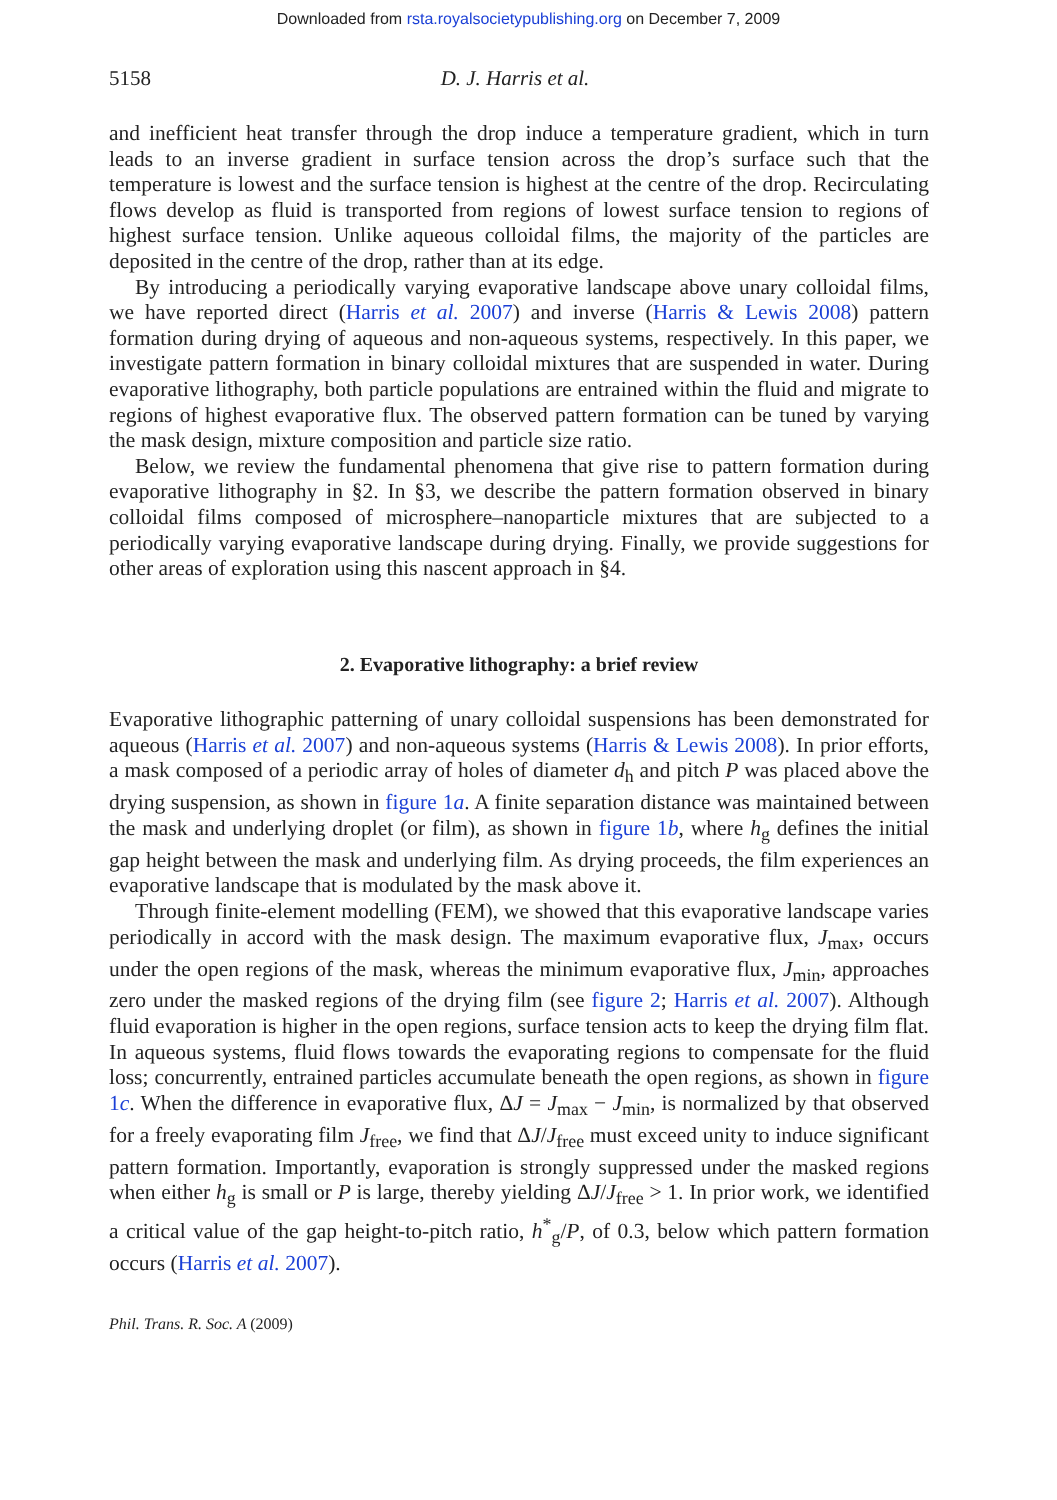Downloaded from rsta.royalsocietypublishing.org on December 7, 2009
5158 D. J. Harris et al.
and inefficient heat transfer through the drop induce a temperature gradient, which in turn leads to an inverse gradient in surface tension across the drop’s surface such that the temperature is lowest and the surface tension is highest at the centre of the drop. Recirculating flows develop as fluid is transported from regions of lowest surface tension to regions of highest surface tension. Unlike aqueous colloidal films, the majority of the particles are deposited in the centre of the drop, rather than at its edge.
By introducing a periodically varying evaporative landscape above unary colloidal films, we have reported direct (Harris et al. 2007) and inverse (Harris & Lewis 2008) pattern formation during drying of aqueous and non-aqueous systems, respectively. In this paper, we investigate pattern formation in binary colloidal mixtures that are suspended in water. During evaporative lithography, both particle populations are entrained within the fluid and migrate to regions of highest evaporative flux. The observed pattern formation can be tuned by varying the mask design, mixture composition and particle size ratio.
Below, we review the fundamental phenomena that give rise to pattern formation during evaporative lithography in §2. In §3, we describe the pattern formation observed in binary colloidal films composed of microsphere–nanoparticle mixtures that are subjected to a periodically varying evaporative landscape during drying. Finally, we provide suggestions for other areas of exploration using this nascent approach in §4.
2. Evaporative lithography: a brief review
Evaporative lithographic patterning of unary colloidal suspensions has been demonstrated for aqueous (Harris et al. 2007) and non-aqueous systems (Harris & Lewis 2008). In prior efforts, a mask composed of a periodic array of holes of diameter d<sub>h</sub> and pitch P was placed above the drying suspension, as shown in figure 1a. A finite separation distance was maintained between the mask and underlying droplet (or film), as shown in figure 1b, where h<sub>g</sub> defines the initial gap height between the mask and underlying film. As drying proceeds, the film experiences an evaporative landscape that is modulated by the mask above it.
Through finite-element modelling (FEM), we showed that this evaporative landscape varies periodically in accord with the mask design. The maximum evaporative flux, J<sub>max</sub>, occurs under the open regions of the mask, whereas the minimum evaporative flux, J<sub>min</sub>, approaches zero under the masked regions of the drying film (see figure 2; Harris et al. 2007). Although fluid evaporation is higher in the open regions, surface tension acts to keep the drying film flat. In aqueous systems, fluid flows towards the evaporating regions to compensate for the fluid loss; concurrently, entrained particles accumulate beneath the open regions, as shown in figure 1c. When the difference in evaporative flux, ΔJ = J<sub>max</sub> − J<sub>min</sub>, is normalized by that observed for a freely evaporating film J<sub>free</sub>, we find that ΔJ/J<sub>free</sub> must exceed unity to induce significant pattern formation. Importantly, evaporation is strongly suppressed under the masked regions when either h<sub>g</sub> is small or P is large, thereby yielding ΔJ/J<sub>free</sub> > 1. In prior work, we identified a critical value of the gap height-to-pitch ratio, h<sup>*</sup><sub>g</sub>/P, of 0.3, below which pattern formation occurs (Harris et al. 2007).
Phil. Trans. R. Soc. A (2009)